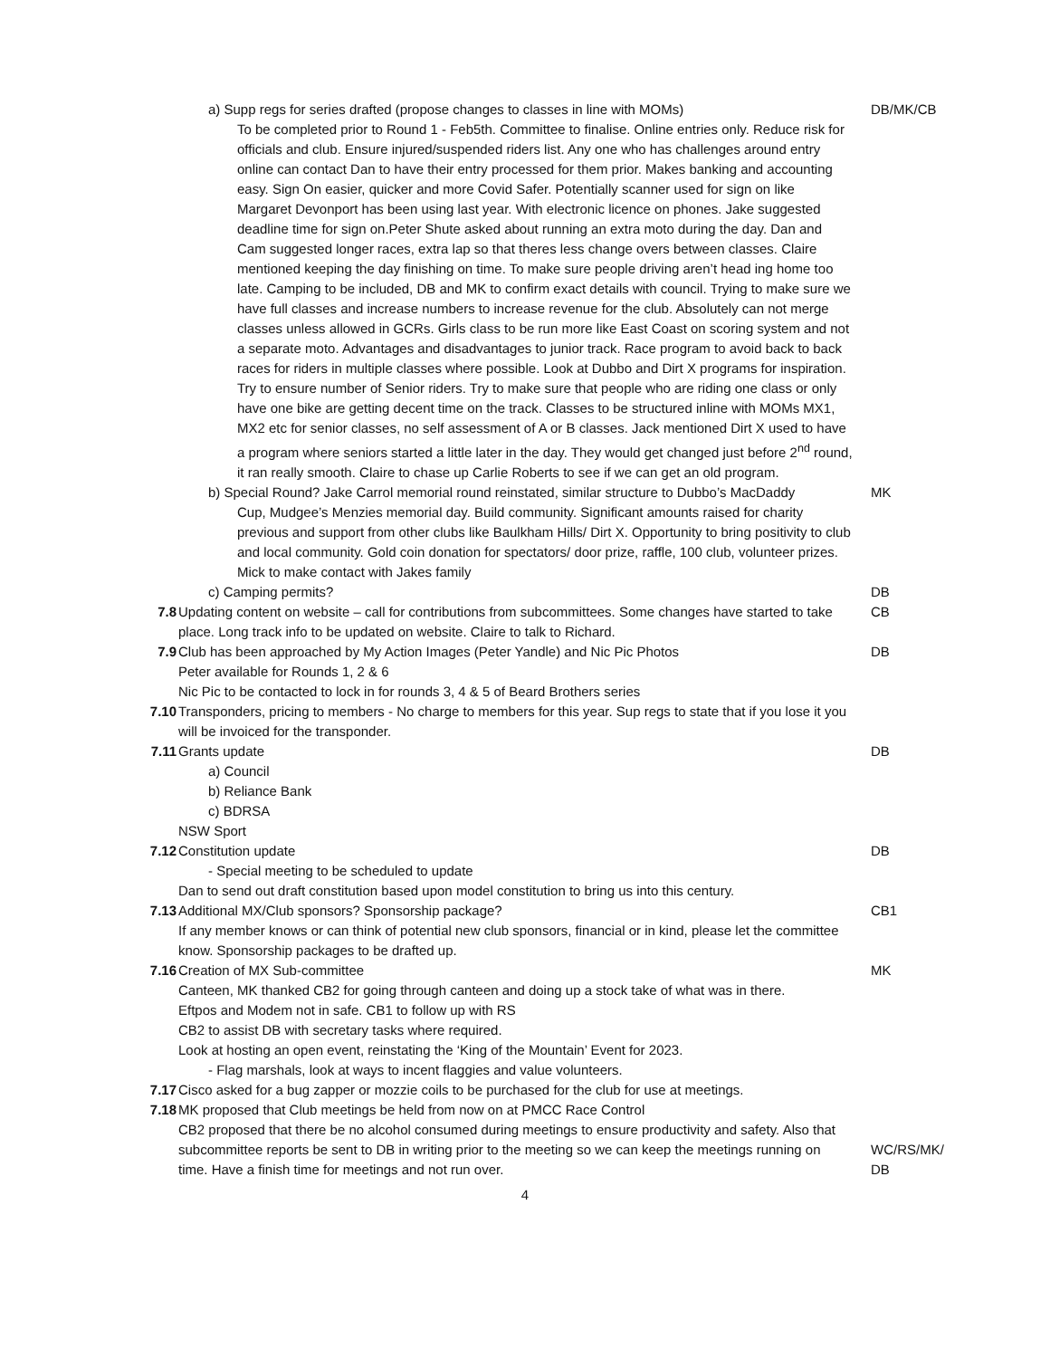| | a) Supp regs for series drafted (propose changes to classes in line with MOMs) To be completed prior to Round 1 - Feb5th. Committee to finalise. Online entries only. Reduce risk for officials and club. Ensure injured/suspended riders list. Any one who has challenges around entry online can contact Dan to have their entry processed for them prior. Makes banking and accounting easy. Sign On easier, quicker and more Covid Safer. Potentially scanner used for sign on like Margaret Devonport has been using last year. With electronic licence on phones. Jake suggested deadline time for sign on.Peter Shute asked about running an extra moto during the day. Dan and Cam suggested longer races, extra lap so that theres less change overs between classes. Claire mentioned keeping the day finishing on time. To make sure people driving aren’t head ing home too late. Camping to be included, DB and MK to confirm exact details with council. Trying to make sure we have full classes and increase numbers to increase revenue for the club. Absolutely can not merge classes unless allowed in GCRs. Girls class to be run more like East Coast on scoring system and not a separate moto. Advantages and disadvantages to junior track. Race program to avoid back to back races for riders in multiple classes where possible. Look at Dubbo and Dirt X programs for inspiration. Try to ensure number of Senior riders. Try to make sure that people who are riding one class or only have one bike are getting decent time on the track. Classes to be structured inline with MOMs MX1, MX2 etc for senior classes, no self assessment of A or B classes. Jack mentioned Dirt X used to have a program where seniors started a little later in the day. They would get changed just before 2<sup>nd</sup> round, it ran really smooth. Claire to chase up Carlie Roberts to see if we can get an old program. | DB/MK/CB |
| | b) Special Round? Jake Carrol memorial round reinstated, similar structure to Dubbo’s MacDaddy Cup, Mudgee’s Menzies memorial day. Build community. Significant amounts raised for charity previous and support from other clubs like Baulkham Hills/ Dirt X. Opportunity to bring positivity to club and local community. Gold coin donation for spectators/ door prize, raffle, 100 club, volunteer prizes. Mick to make contact with Jakes family | MK |
| | c) Camping permits? | DB |
| 7.8 | Updating content on website – call for contributions from subcommittees. Some changes have started to take place. Long track info to be updated on website. Claire to talk to Richard. | CB |
| 7.9 | Club has been approached by My Action Images (Peter Yandle) and Nic Pic Photos Peter available for Rounds 1, 2 & 6 Nic Pic to be contacted to lock in for rounds 3, 4 & 5 of Beard Brothers series | DB |
| 7.10 | Transponders, pricing to members - No charge to members for this year. Sup regs to state that if you lose it you will be invoiced for the transponder. | |
| 7.11 | Grants update a) Council b) Reliance Bank c) BDRSA NSW Sport | DB |
| 7.12 | Constitution update - Special meeting to be scheduled to update Dan to send out draft constitution based upon model constitution to bring us into this century. | DB |
| 7.13 | Additional MX/Club sponsors? Sponsorship package? If any member knows or can think of potential new club sponsors, financial or in kind, please let the committee know. Sponsorship packages to be drafted up. | CB1 |
| 7.16 | Creation of MX Sub-committee Canteen, MK thanked CB2 for going through canteen and doing up a stock take of what was in there. Eftpos and Modem not in safe. CB1 to follow up with RS CB2 to assist DB with secretary tasks where required. Look at hosting an open event, reinstating the ‘King of the Mountain’ Event for 2023. - Flag marshals, look at ways to incent flaggies and value volunteers. | MK |
| 7.17 | Cisco asked for a bug zapper or mozzie coils to be purchased for the club for use at meetings. | |
| 7.18 | MK proposed that Club meetings be held from now on at PMCC Race Control CB2 proposed that there be no alcohol consumed during meetings to ensure productivity and safety. Also that subcommittee reports be sent to DB in writing prior to the meeting so we can keep the meetings running on time. Have a finish time for meetings and not run over. | WC/RS/MK/ DB |
4